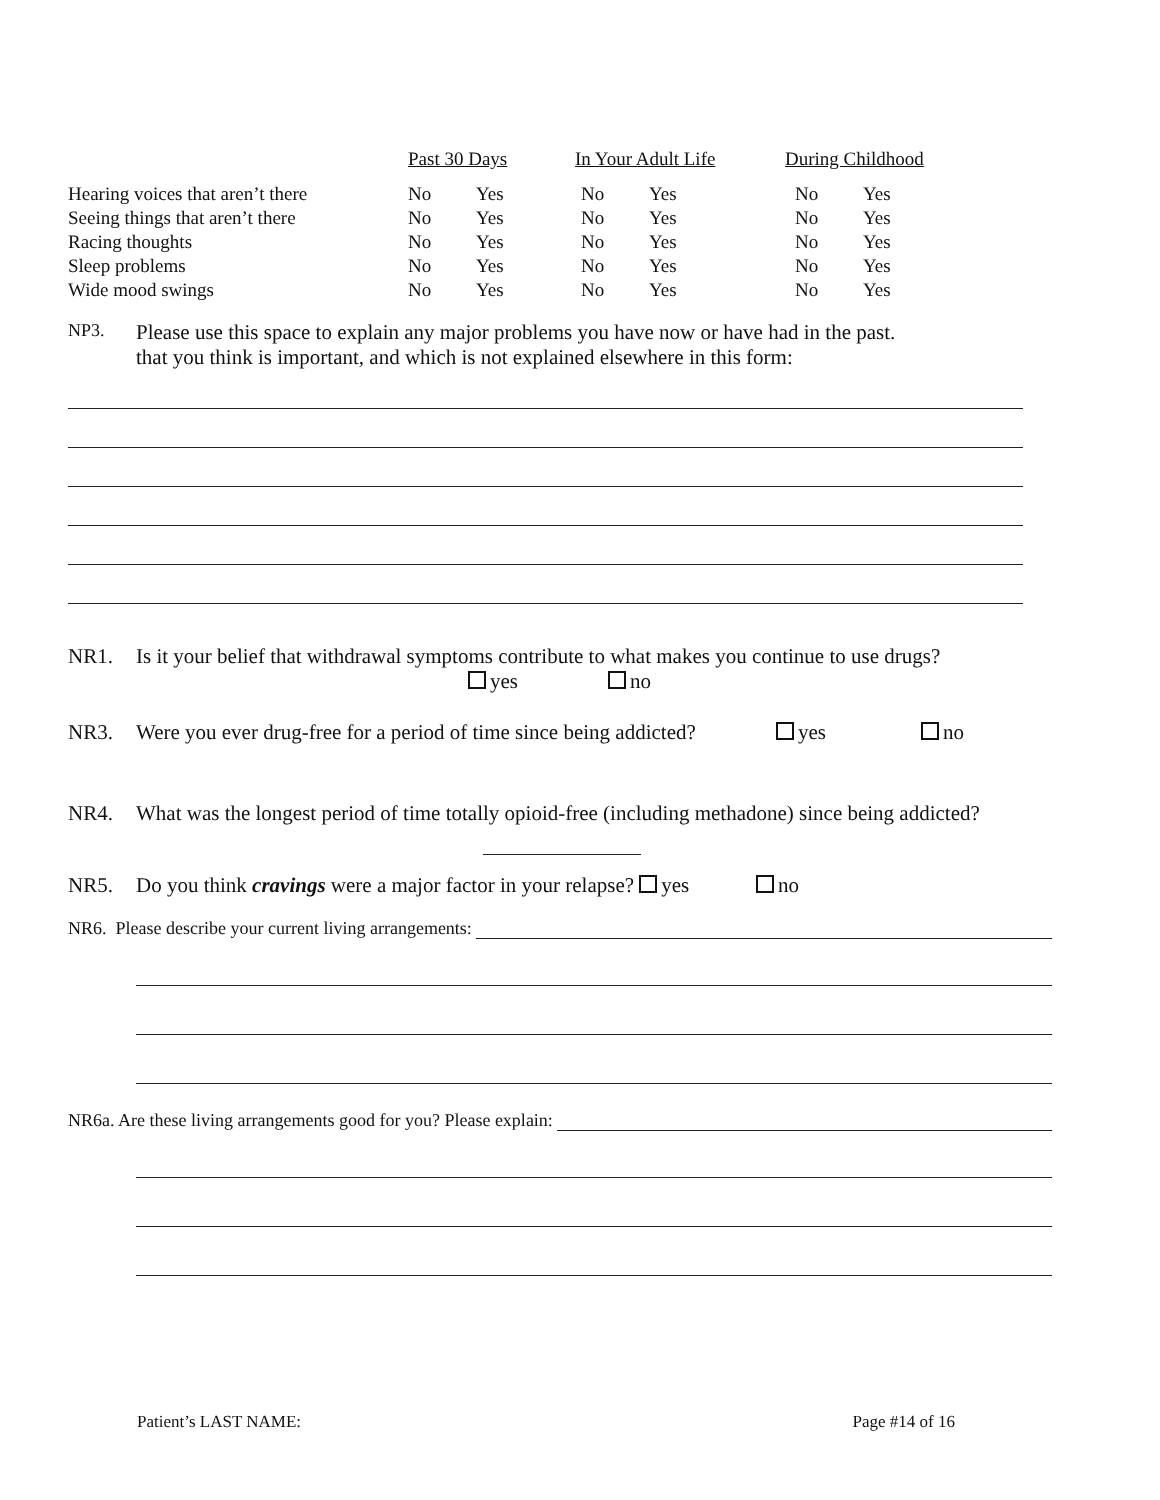| | Past 30 Days | | In Your Adult Life | | During Childhood | |
| Hearing voices that aren’t there | No | Yes | No | Yes | No | Yes |
| Seeing things that aren’t there | No | Yes | No | Yes | No | Yes |
| Racing thoughts | No | Yes | No | Yes | No | Yes |
| Sleep problems | No | Yes | No | Yes | No | Yes |
| Wide mood swings | No | Yes | No | Yes | No | Yes |
NP3. Please use this space to explain any major problems you have now or have had in the past.
that you think is important, and which is not explained elsewhere in this form:
NR1. Is it your belief that withdrawal symptoms contribute to what makes you continue to use drugs?
yes no
NR3. Were you ever drug-free for a period of time since being addicted? yes no
NR4. What was the longest period of time totally opioid-free (including methadone) since being addicted?
NR5. Do you think cravings were a major factor in your relapse? yes no
NR6. Please describe your current living arrangements:
NR6a. Are these living arrangements good for you? Please explain:
Patient’s LAST NAME: Page #14 of 16